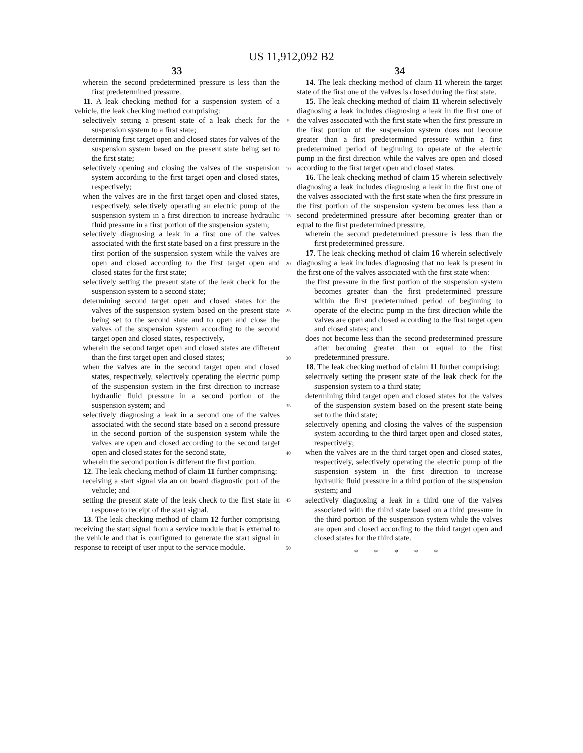US 11,912,092 B2
33
wherein the second predetermined pressure is less than the first predetermined pressure.
11. A leak checking method for a suspension system of a vehicle, the leak checking method comprising:
selectively setting a present state of a leak check for the suspension system to a first state;
determining first target open and closed states for valves of the suspension system based on the present state being set to the first state;
selectively opening and closing the valves of the suspension system according to the first target open and closed states, respectively;
when the valves are in the first target open and closed states, respectively, selectively operating an electric pump of the suspension system in a first direction to increase hydraulic fluid pressure in a first portion of the suspension system;
selectively diagnosing a leak in a first one of the valves associated with the first state based on a first pressure in the first portion of the suspension system while the valves are open and closed according to the first target open and closed states for the first state;
selectively setting the present state of the leak check for the suspension system to a second state;
determining second target open and closed states for the valves of the suspension system based on the present state being set to the second state and to open and close the valves of the suspension system according to the second target open and closed states, respectively,
wherein the second target open and closed states are different than the first target open and closed states;
when the valves are in the second target open and closed states, respectively, selectively operating the electric pump of the suspension system in the first direction to increase hydraulic fluid pressure in a second portion of the suspension system; and
selectively diagnosing a leak in a second one of the valves associated with the second state based on a second pressure in the second portion of the suspension system while the valves are open and closed according to the second target open and closed states for the second state,
wherein the second portion is different the first portion.
12. The leak checking method of claim 11 further comprising:
receiving a start signal via an on board diagnostic port of the vehicle; and
setting the present state of the leak check to the first state in response to receipt of the start signal.
13. The leak checking method of claim 12 further comprising receiving the start signal from a service module that is external to the vehicle and that is configured to generate the start signal in response to receipt of user input to the service module.
5
10
15
20
25
30
35
40
45
50
34
14. The leak checking method of claim 11 wherein the target state of the first one of the valves is closed during the first state.
15. The leak checking method of claim 11 wherein selectively diagnosing a leak includes diagnosing a leak in the first one of the valves associated with the first state when the first pressure in the first portion of the suspension system does not become greater than a first predetermined pressure within a first predetermined period of beginning to operate of the electric pump in the first direction while the valves are open and closed according to the first target open and closed states.
16. The leak checking method of claim 15 wherein selectively diagnosing a leak includes diagnosing a leak in the first one of the valves associated with the first state when the first pressure in the first portion of the suspension system becomes less than a second predetermined pressure after becoming greater than or equal to the first predetermined pressure,
wherein the second predetermined pressure is less than the first predetermined pressure.
17. The leak checking method of claim 16 wherein selectively diagnosing a leak includes diagnosing that no leak is present in the first one of the valves associated with the first state when:
the first pressure in the first portion of the suspension system becomes greater than the first predetermined pressure within the first predetermined period of beginning to operate of the electric pump in the first direction while the valves are open and closed according to the first target open and closed states; and
does not become less than the second predetermined pressure after becoming greater than or equal to the first predetermined pressure.
18. The leak checking method of claim 11 further comprising:
selectively setting the present state of the leak check for the suspension system to a third state;
determining third target open and closed states for the valves of the suspension system based on the present state being set to the third state;
selectively opening and closing the valves of the suspension system according to the third target open and closed states, respectively;
when the valves are in the third target open and closed states, respectively, selectively operating the electric pump of the suspension system in the first direction to increase hydraulic fluid pressure in a third portion of the suspension system; and
selectively diagnosing a leak in a third one of the valves associated with the third state based on a third pressure in the third portion of the suspension system while the valves are open and closed according to the third target open and closed states for the third state.
* * * * *